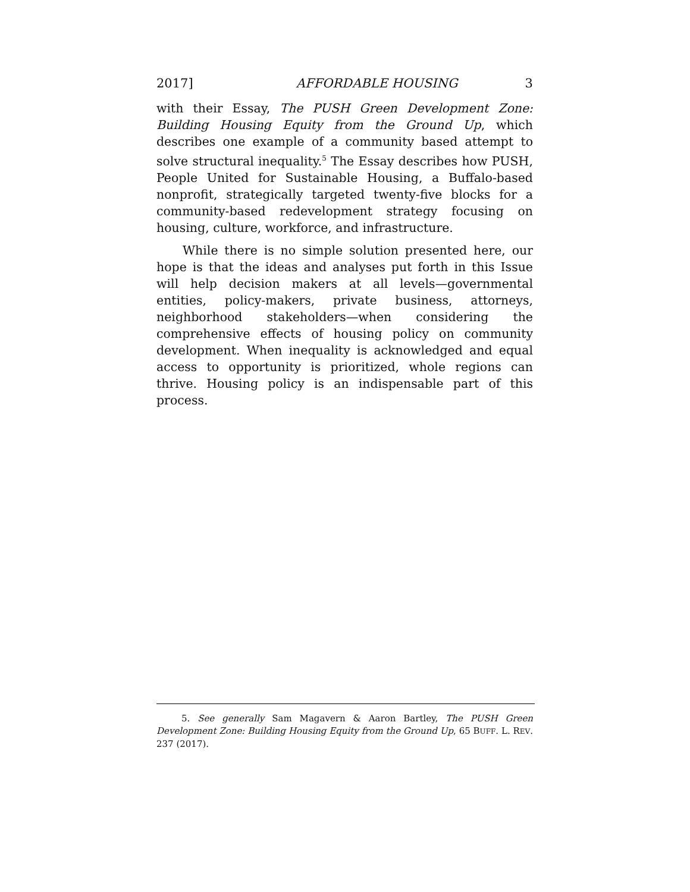2017] AFFORDABLE HOUSING 3
with their Essay, The PUSH Green Development Zone: Building Housing Equity from the Ground Up, which describes one example of a community based attempt to solve structural inequality.<sup>5</sup> The Essay describes how PUSH, People United for Sustainable Housing, a Buffalo-based nonprofit, strategically targeted twenty-five blocks for a community-based redevelopment strategy focusing on housing, culture, workforce, and infrastructure.
While there is no simple solution presented here, our hope is that the ideas and analyses put forth in this Issue will help decision makers at all levels—governmental entities, policy-makers, private business, attorneys, neighborhood stakeholders—when considering the comprehensive effects of housing policy on community development. When inequality is acknowledged and equal access to opportunity is prioritized, whole regions can thrive. Housing policy is an indispensable part of this process.
5. See generally Sam Magavern & Aaron Bartley, The PUSH Green Development Zone: Building Housing Equity from the Ground Up, 65 BUFF. L. REV. 237 (2017).